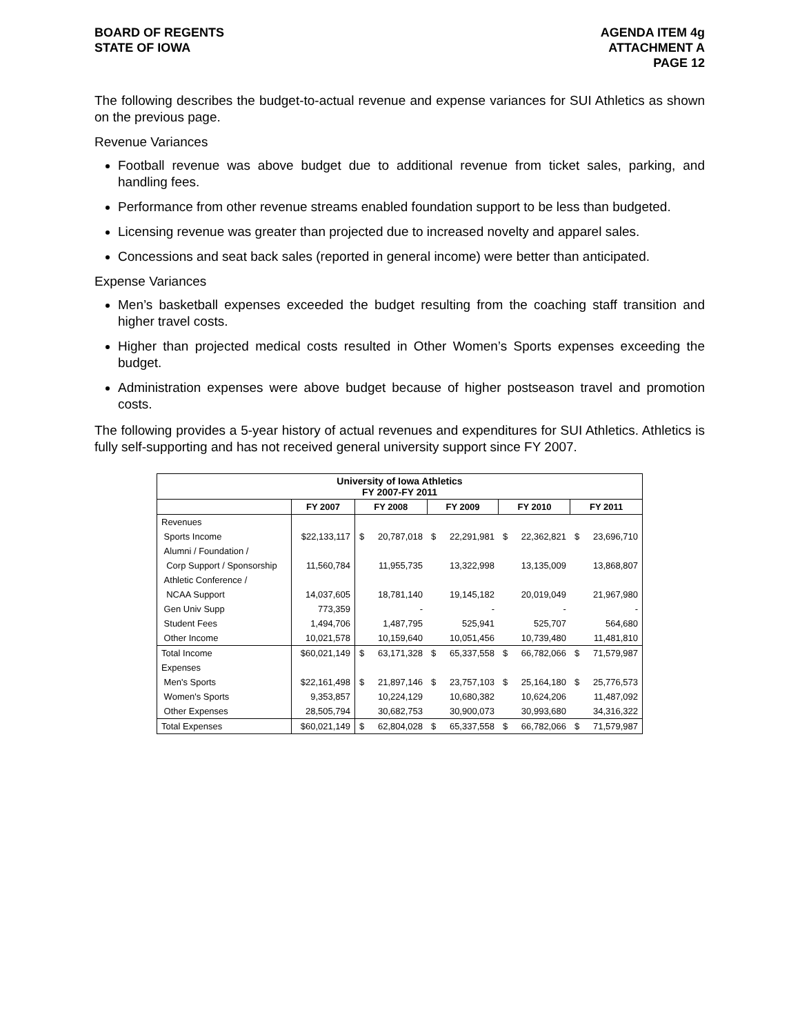BOARD OF REGENTS
STATE OF IOWA
AGENDA ITEM 4g
ATTACHMENT A
PAGE 12
The following describes the budget-to-actual revenue and expense variances for SUI Athletics as shown on the previous page.
Revenue Variances
Football revenue was above budget due to additional revenue from ticket sales, parking, and handling fees.
Performance from other revenue streams enabled foundation support to be less than budgeted.
Licensing revenue was greater than projected due to increased novelty and apparel sales.
Concessions and seat back sales (reported in general income) were better than anticipated.
Expense Variances
Men’s basketball expenses exceeded the budget resulting from the coaching staff transition and higher travel costs.
Higher than projected medical costs resulted in Other Women’s Sports expenses exceeding the budget.
Administration expenses were above budget because of higher postseason travel and promotion costs.
The following provides a 5-year history of actual revenues and expenditures for SUI Athletics. Athletics is fully self-supporting and has not received general university support since FY 2007.
| University of Iowa Athletics FY 2007-FY 2011 | | | | | | | | | |
| | FY 2007 | FY 2008 | | FY 2009 | | FY 2010 | | FY 2011 | |
| Revenues | | | | | | | | | |
| Sports Income | $22,133,117 | $ | 20,787,018 | $ | 22,291,981 | $ | 22,362,821 | $ | 23,696,710 |
| Alumni / Foundation / | | | | | | | | | |
| Corp Support / Sponsorship | 11,560,784 | | 11,955,735 | | 13,322,998 | | 13,135,009 | | 13,868,807 |
| Athletic Conference / | | | | | | | | | |
| NCAA Support | 14,037,605 | | 18,781,140 | | 19,145,182 | | 20,019,049 | | 21,967,980 |
| Gen Univ Supp | 773,359 | | - | | - | | - | | - |
| Student Fees | 1,494,706 | | 1,487,795 | | 525,941 | | 525,707 | | 564,680 |
| Other Income | 10,021,578 | | 10,159,640 | | 10,051,456 | | 10,739,480 | | 11,481,810 |
| Total Income | $60,021,149 | $ | 63,171,328 | $ | 65,337,558 | $ | 66,782,066 | $ | 71,579,987 |
| Expenses | | | | | | | | | |
| Men's Sports | $22,161,498 | $ | 21,897,146 | $ | 23,757,103 | $ | 25,164,180 | $ | 25,776,573 |
| Women's Sports | 9,353,857 | | 10,224,129 | | 10,680,382 | | 10,624,206 | | 11,487,092 |
| Other Expenses | 28,505,794 | | 30,682,753 | | 30,900,073 | | 30,993,680 | | 34,316,322 |
| Total Expenses | $60,021,149 | $ | 62,804,028 | $ | 65,337,558 | $ | 66,782,066 | $ | 71,579,987 |